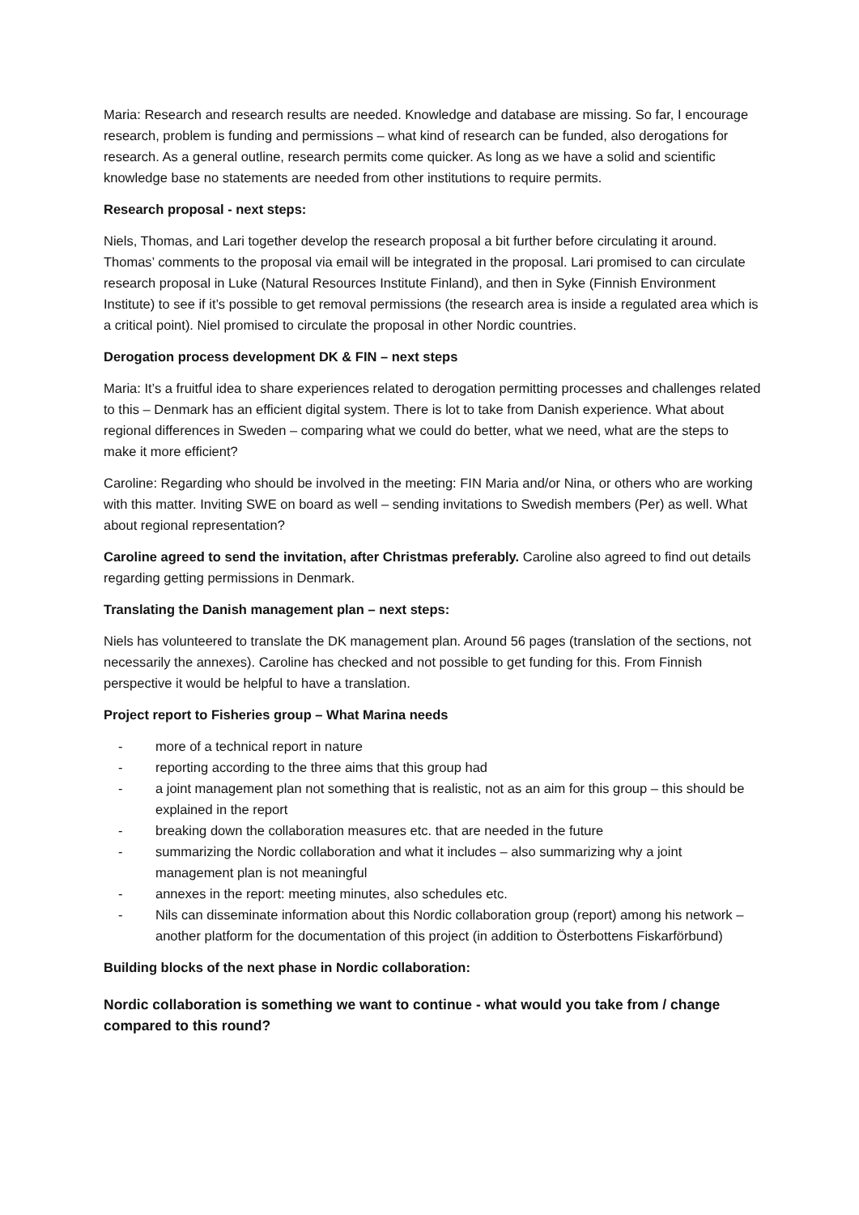Maria: Research and research results are needed. Knowledge and database are missing. So far, I encourage research, problem is funding and permissions – what kind of research can be funded, also derogations for research. As a general outline, research permits come quicker. As long as we have a solid and scientific knowledge base no statements are needed from other institutions to require permits.
Research proposal - next steps:
Niels, Thomas, and Lari together develop the research proposal a bit further before circulating it around. Thomas’ comments to the proposal via email will be integrated in the proposal. Lari promised to can circulate research proposal in Luke (Natural Resources Institute Finland), and then in Syke (Finnish Environment Institute) to see if it’s possible to get removal permissions (the research area is inside a regulated area which is a critical point). Niel promised to circulate the proposal in other Nordic countries.
Derogation process development DK & FIN – next steps
Maria: It’s a fruitful idea to share experiences related to derogation permitting processes and challenges related to this – Denmark has an efficient digital system. There is lot to take from Danish experience. What about regional differences in Sweden – comparing what we could do better, what we need, what are the steps to make it more efficient?
Caroline: Regarding who should be involved in the meeting: FIN Maria and/or Nina, or others who are working with this matter. Inviting SWE on board as well – sending invitations to Swedish members (Per) as well. What about regional representation?
Caroline agreed to send the invitation, after Christmas preferably. Caroline also agreed to find out details regarding getting permissions in Denmark.
Translating the Danish management plan – next steps:
Niels has volunteered to translate the DK management plan. Around 56 pages (translation of the sections, not necessarily the annexes). Caroline has checked and not possible to get funding for this. From Finnish perspective it would be helpful to have a translation.
Project report to Fisheries group – What Marina needs
- more of a technical report in nature
- reporting according to the three aims that this group had
- a joint management plan not something that is realistic, not as an aim for this group – this should be explained in the report
- breaking down the collaboration measures etc. that are needed in the future
- summarizing the Nordic collaboration and what it includes – also summarizing why a joint management plan is not meaningful
- annexes in the report: meeting minutes, also schedules etc.
- Nils can disseminate information about this Nordic collaboration group (report) among his network – another platform for the documentation of this project (in addition to Österbottens Fiskarförbund)
Building blocks of the next phase in Nordic collaboration:
Nordic collaboration is something we want to continue - what would you take from / change compared to this round?